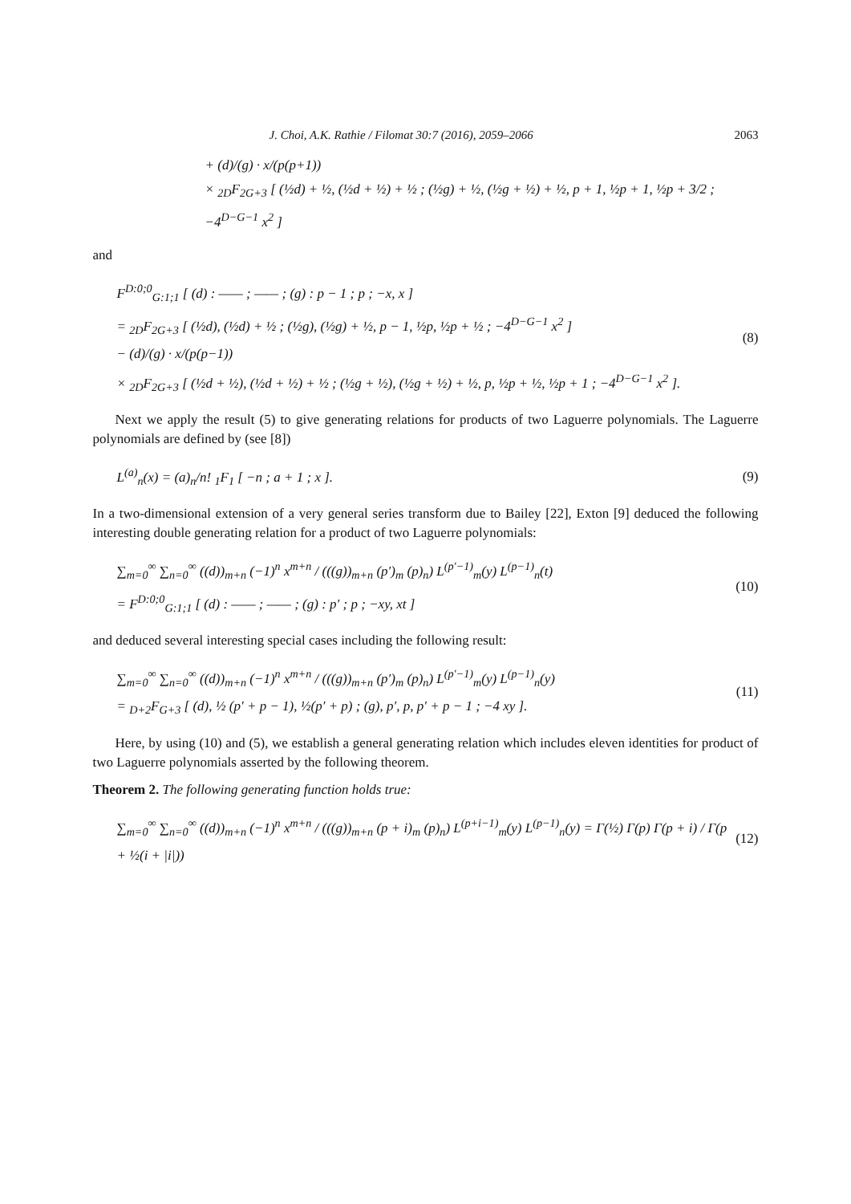J. Choi, A.K. Rathie / Filomat 30:7 (2016), 2059–2066 2063
+ (d)/(g) · x/(p(p+1))
× <sub>2D</sub>F<sub>2G+3</sub> [ (½d) + ½, (½d + ½) + ½ ; (½g) + ½, (½g + ½) + ½, p + 1, ½p + 1, ½p + 3/2 ; −4<sup>D−G−1</sup> x<sup>2</sup> ]
and
F<sup>D:0;0</sup><sub>G:1;1</sub> [ (d) : —— ; —— ; (g) : p − 1 ; p ; −x, x ]
= <sub>2D</sub>F<sub>2G+3</sub> [ (½d), (½d) + ½ ; (½g), (½g) + ½, p − 1, ½p, ½p + ½ ; −4<sup>D−G−1</sup> x<sup>2</sup> ]
− (d)/(g) · x/(p(p−1))
× <sub>2D</sub>F<sub>2G+3</sub> [ (½d + ½), (½d + ½) + ½ ; (½g + ½), (½g + ½) + ½, p, ½p + ½, ½p + 1 ; −4<sup>D−G−1</sup> x<sup>2</sup> ].
(8)
Next we apply the result (5) to give generating relations for products of two Laguerre polynomials. The Laguerre polynomials are defined by (see [8])
L<sup>(a)</sup><sub>n</sub>(x) = (a)<sub>n</sub>/n! <sub>1</sub>F<sub>1</sub> [ −n ; a + 1 ; x ].
(9)
In a two-dimensional extension of a very general series transform due to Bailey [22], Exton [9] deduced the following interesting double generating relation for a product of two Laguerre polynomials:
∑<sub>m=0</sub><sup>∞</sup> ∑<sub>n=0</sub><sup>∞</sup> ((d))<sub>m+n</sub> (−1)<sup>n</sup> x<sup>m+n</sup> / (((g))<sub>m+n</sub> (p′)<sub>m</sub> (p)<sub>n</sub>) L<sup>(p′−1)</sup><sub>m</sub>(y) L<sup>(p−1)</sup><sub>n</sub>(t)
= F<sup>D:0;0</sup><sub>G:1;1</sub> [ (d) : —— ; —— ; (g) : p′ ; p ; −xy, xt ]
(10)
and deduced several interesting special cases including the following result:
∑<sub>m=0</sub><sup>∞</sup> ∑<sub>n=0</sub><sup>∞</sup> ((d))<sub>m+n</sub> (−1)<sup>n</sup> x<sup>m+n</sup> / (((g))<sub>m+n</sub> (p′)<sub>m</sub> (p)<sub>n</sub>) L<sup>(p′−1)</sup><sub>m</sub>(y) L<sup>(p−1)</sup><sub>n</sub>(y)
= <sub>D+2</sub>F<sub>G+3</sub> [ (d), ½ (p′ + p − 1), ½(p′ + p) ; (g), p′, p, p′ + p − 1 ; −4 xy ].
(11)
Here, by using (10) and (5), we establish a general generating relation which includes eleven identities for product of two Laguerre polynomials asserted by the following theorem.
Theorem 2. The following generating function holds true:
∑<sub>m=0</sub><sup>∞</sup> ∑<sub>n=0</sub><sup>∞</sup> ((d))<sub>m+n</sub> (−1)<sup>n</sup> x<sup>m+n</sup> / (((g))<sub>m+n</sub> (p + i)<sub>m</sub> (p)<sub>n</sub>) L<sup>(p+i−1)</sup><sub>m</sub>(y) L<sup>(p−1)</sup><sub>n</sub>(y) = Γ(½) Γ(p) Γ(p + i) / Γ(p + ½(i + |i|))
(12)